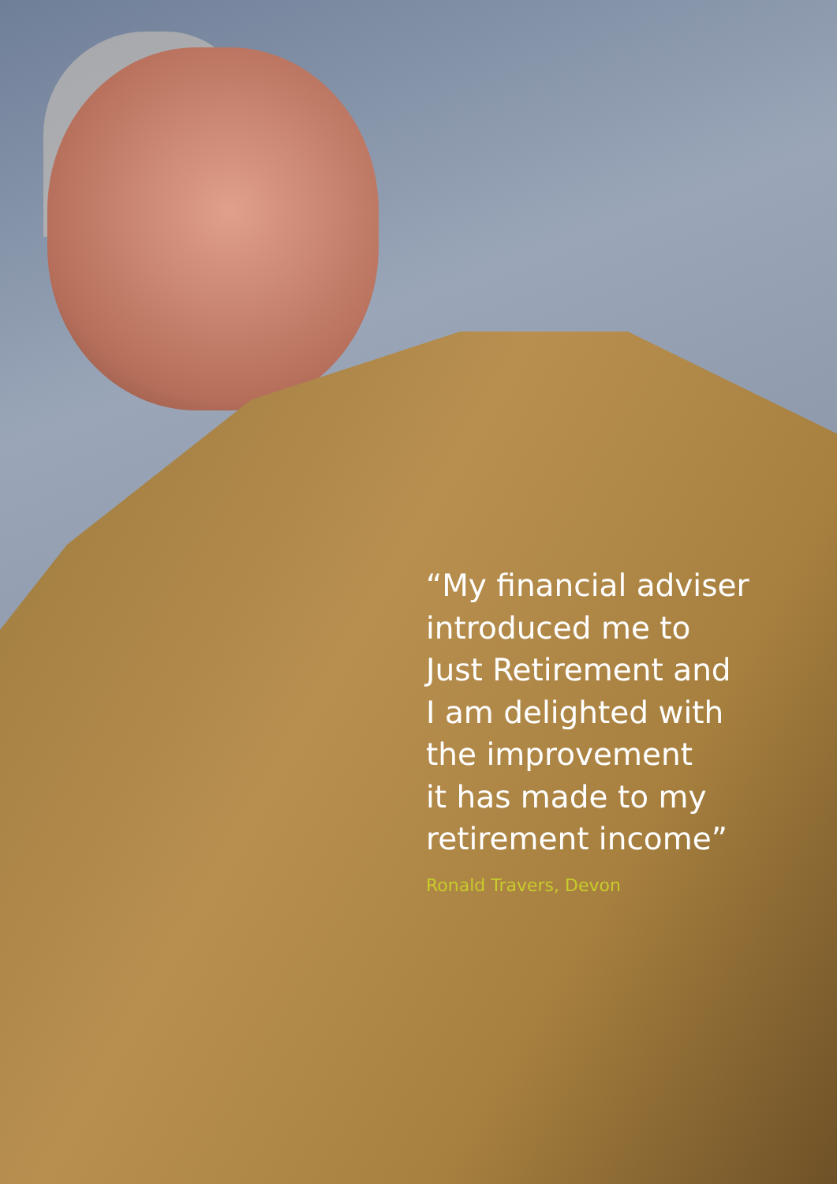“My financial adviser
introduced me to
Just Retirement and
I am delighted with
the improvement
it has made to my
retirement income”
Ronald Travers, Devon